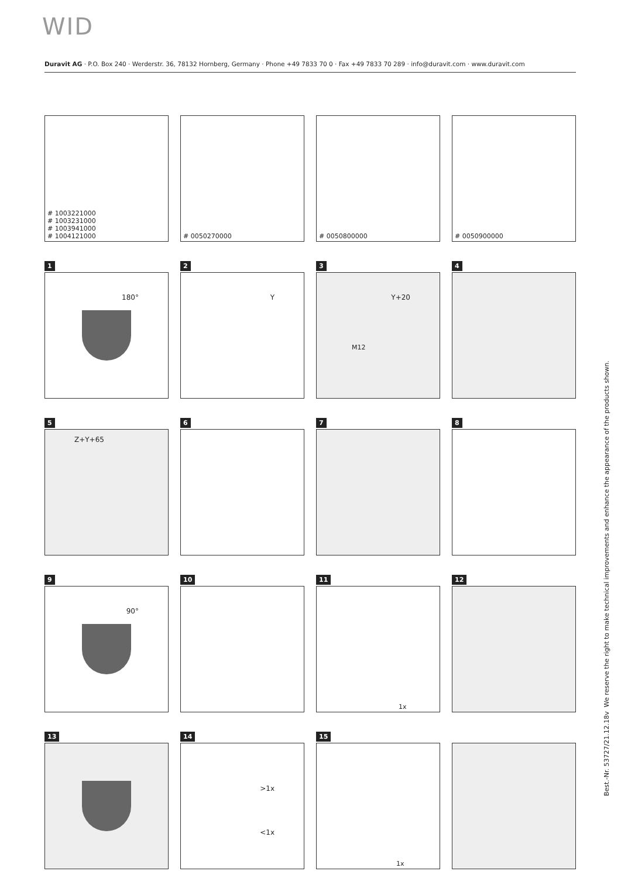WID
Duravit AG · P.O. Box 240 · Werderstr. 36, 78132 Hornberg, Germany · Phone +49 7833 70 0 · Fax +49 7833 70 289 · info@duravit.com · www.duravit.com
# 1003221000
# 1003231000
# 1003941000
# 1004121000
# 0050270000
# 0050800000
# 0050900000
1
180°
2
Y
3
Y+20
M12
4
5
Z+Y+65
6
7
8
9
90°
10
11
1x
12
13
14
>1x
<1x
15
1x
0
Best.-Nr. 53727/21.12.18v We reserve the right to make technical improvements and enhance the appearance of the products shown.